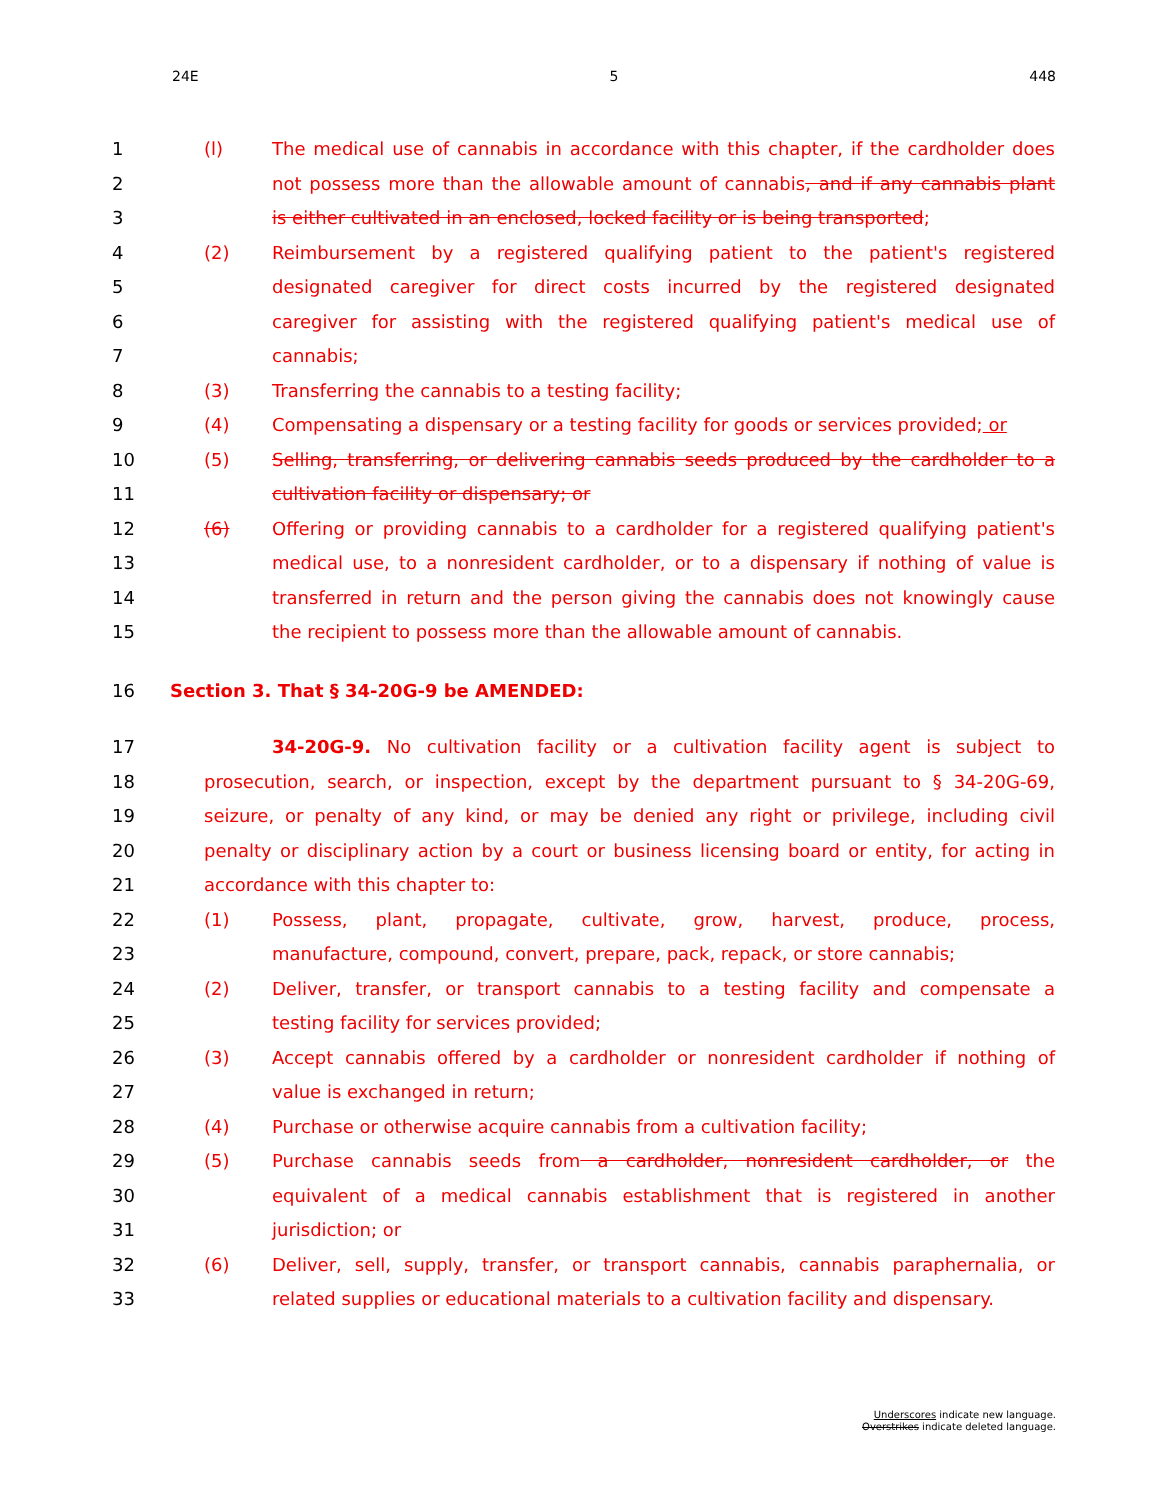24E 5 448
1 (l) The medical use of cannabis in accordance with this chapter, if the cardholder does
2 not possess more than the allowable amount of cannabis, and if any cannabis plant
3 is either cultivated in an enclosed, locked facility or is being transported;
4 (2) Reimbursement by a registered qualifying patient to the patient's registered
5 designated caregiver for direct costs incurred by the registered designated
6 caregiver for assisting with the registered qualifying patient's medical use of
7 cannabis;
8 (3) Transferring the cannabis to a testing facility;
9 (4) Compensating a dispensary or a testing facility for goods or services provided; or
10 (5) Selling, transferring, or delivering cannabis seeds produced by the cardholder to a
11 cultivation facility or dispensary; or
12 (6) Offering or providing cannabis to a cardholder for a registered qualifying patient's
13 medical use, to a nonresident cardholder, or to a dispensary if nothing of value is
14 transferred in return and the person giving the cannabis does not knowingly cause
15 the recipient to possess more than the allowable amount of cannabis.
16 Section 3. That § 34-20G-9 be AMENDED:
17 34-20G-9. No cultivation facility or a cultivation facility agent is subject to
18 prosecution, search, or inspection, except by the department pursuant to § 34-20G-69,
19 seizure, or penalty of any kind, or may be denied any right or privilege, including civil
20 penalty or disciplinary action by a court or business licensing board or entity, for acting in
21 accordance with this chapter to:
22 (1) Possess, plant, propagate, cultivate, grow, harvest, produce, process,
23 manufacture, compound, convert, prepare, pack, repack, or store cannabis;
24 (2) Deliver, transfer, or transport cannabis to a testing facility and compensate a
25 testing facility for services provided;
26 (3) Accept cannabis offered by a cardholder or nonresident cardholder if nothing of
27 value is exchanged in return;
28 (4) Purchase or otherwise acquire cannabis from a cultivation facility;
29 (5) Purchase cannabis seeds from a cardholder, nonresident cardholder, or the
30 equivalent of a medical cannabis establishment that is registered in another
31 jurisdiction; or
32 (6) Deliver, sell, supply, transfer, or transport cannabis, cannabis paraphernalia, or
33 related supplies or educational materials to a cultivation facility and dispensary.
Underscores indicate new language.
Overstrikes indicate deleted language.